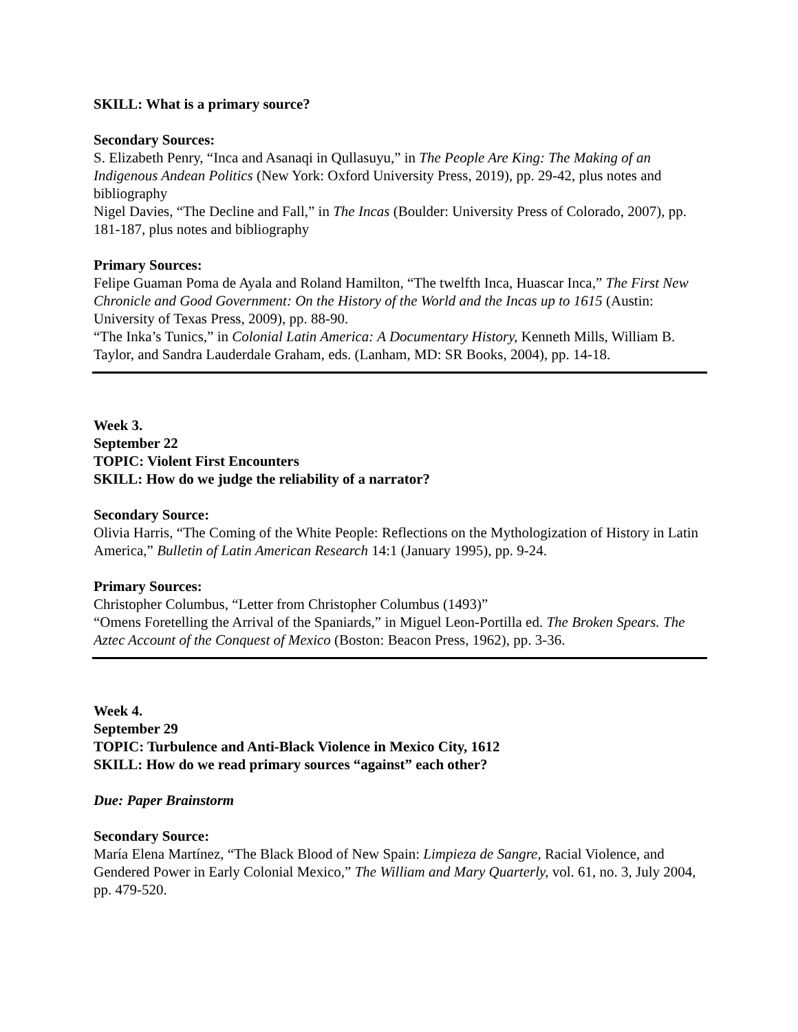SKILL: What is a primary source?
Secondary Sources:
S. Elizabeth Penry, “Inca and Asanaqi in Qullasuyu,” in The People Are King: The Making of an Indigenous Andean Politics (New York: Oxford University Press, 2019), pp. 29-42, plus notes and bibliography
Nigel Davies, “The Decline and Fall,” in The Incas (Boulder: University Press of Colorado, 2007), pp. 181-187, plus notes and bibliography
Primary Sources:
Felipe Guaman Poma de Ayala and Roland Hamilton, “The twelfth Inca, Huascar Inca,” The First New Chronicle and Good Government: On the History of the World and the Incas up to 1615 (Austin: University of Texas Press, 2009), pp. 88-90.
“The Inka’s Tunics,” in Colonial Latin America: A Documentary History, Kenneth Mills, William B. Taylor, and Sandra Lauderdale Graham, eds. (Lanham, MD: SR Books, 2004), pp. 14-18.
Week 3.
September 22
TOPIC: Violent First Encounters
SKILL: How do we judge the reliability of a narrator?
Secondary Source:
Olivia Harris, “The Coming of the White People: Reflections on the Mythologization of History in Latin America,” Bulletin of Latin American Research 14:1 (January 1995), pp. 9-24.
Primary Sources:
Christopher Columbus, “Letter from Christopher Columbus (1493)”
“Omens Foretelling the Arrival of the Spaniards,” in Miguel Leon-Portilla ed. The Broken Spears. The Aztec Account of the Conquest of Mexico (Boston: Beacon Press, 1962), pp. 3-36.
Week 4.
September 29
TOPIC: Turbulence and Anti-Black Violence in Mexico City, 1612
SKILL: How do we read primary sources “against” each other?
Due: Paper Brainstorm
Secondary Source:
María Elena Martínez, “The Black Blood of New Spain: Limpieza de Sangre, Racial Violence, and Gendered Power in Early Colonial Mexico,” The William and Mary Quarterly, vol. 61, no. 3, July 2004, pp. 479-520.